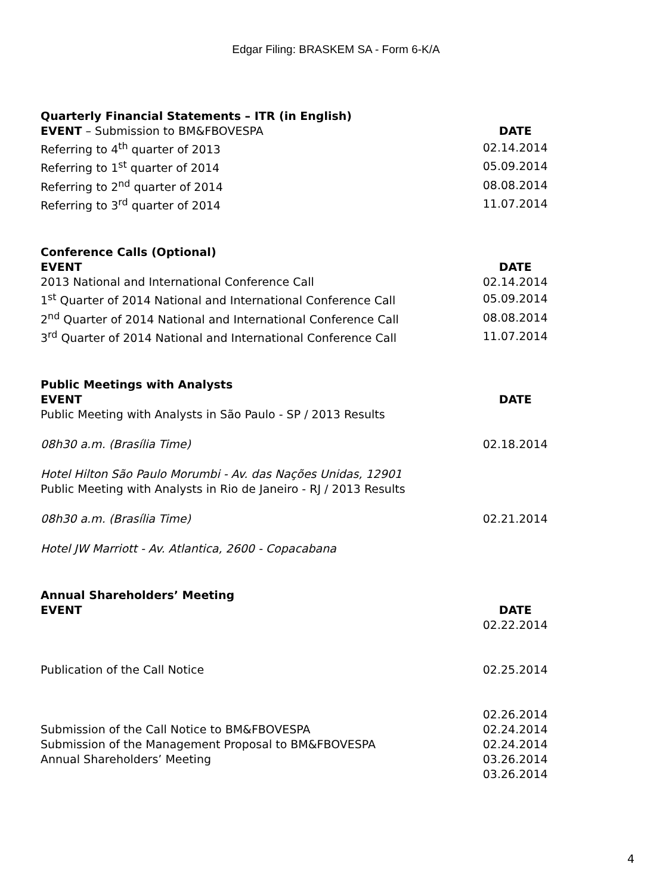Edgar Filing: BRASKEM SA - Form 6-K/A
Quarterly Financial Statements – ITR (in English)
| EVENT – Submission to BM&FBOVESPA | DATE |
| Referring to 4<sup>th</sup> quarter of 2013 | 02.14.2014 |
| Referring to 1<sup>st</sup> quarter of 2014 | 05.09.2014 |
| Referring to 2<sup>nd</sup> quarter of 2014 | 08.08.2014 |
| Referring to 3<sup>rd</sup> quarter of 2014 | 11.07.2014 |
Conference Calls (Optional)
| EVENT | DATE |
| --- | --- |
| 2013 National and International Conference Call | 02.14.2014 |
| 1<sup>st</sup> Quarter of 2014 National and International Conference Call | 05.09.2014 |
| 2<sup>nd</sup> Quarter of 2014 National and International Conference Call | 08.08.2014 |
| 3<sup>rd</sup> Quarter of 2014 National and International Conference Call | 11.07.2014 |
Public Meetings with Analysts
| EVENT | DATE |
| --- | --- |
| Public Meeting with Analysts in São Paulo - SP / 2013 Results 08h30 a.m. (Brasília Time) Hotel Hilton São Paulo Morumbi - Av. das Nações Unidas, 12901 | 02.18.2014 |
| Public Meeting with Analysts in Rio de Janeiro - RJ / 2013 Results 08h30 a.m. (Brasília Time) Hotel JW Marriott - Av. Atlantica, 2600 - Copacabana | 02.21.2014 |
Annual Shareholders’ Meeting
| EVENT | DATE |
| --- | --- |
| Publication of the Call Notice | 02.22.2014 02.25.2014 02.26.2014 |
| Submission of the Call Notice to BM&FBOVESPA | 02.24.2014 |
| Submission of the Management Proposal to BM&FBOVESPA | 02.24.2014 |
| Annual Shareholders’ Meeting | 03.26.2014 03.26.2014 |
4